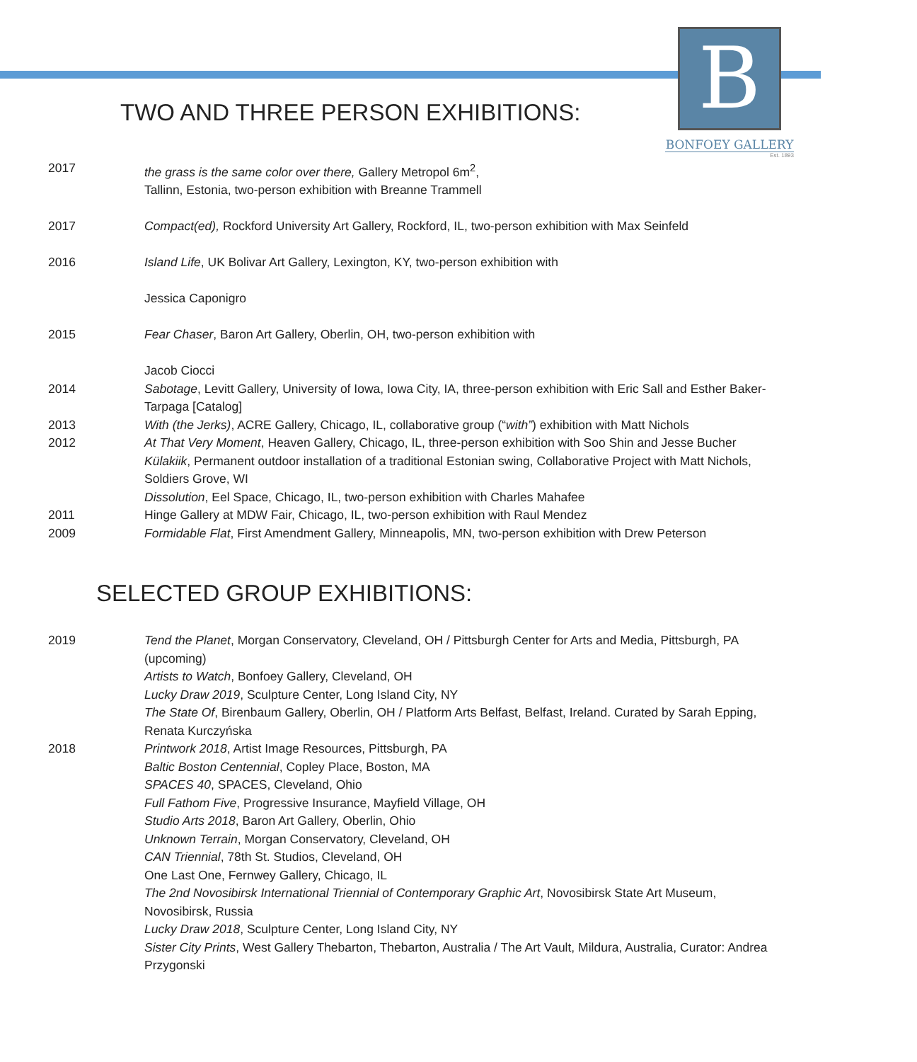B
BONFOEY GALLERY
Est. 1893
TWO AND THREE PERSON EXHIBITIONS:
| 2017 | the grass is the same color over there, Gallery Metropol 6m<sup>2</sup>, Tallinn, Estonia, two-person exhibition with Breanne Trammell |
| 2017 | Compact(ed), Rockford University Art Gallery, Rockford, IL, two-person exhibition with Max Seinfeld |
| 2016 | Island Life , UK Bolivar Art Gallery, Lexington, KY, two-person exhibition with Jessica Caponigro |
| 2015 | Fear Chaser , Baron Art Gallery, Oberlin, OH, two-person exhibition with Jacob Ciocci |
| 2014 | Sabotage , Levitt Gallery, University of Iowa, Iowa City, IA, three-person exhibition with Eric Sall and Esther Baker-Tarpaga [Catalog] |
| 2013 | With (the Jerks) , ACRE Gallery, Chicago, IL, collaborative group (“ with” ) exhibition with Matt Nichols |
| 2012 | At That Very Moment , Heaven Gallery, Chicago, IL, three-person exhibition with Soo Shin and Jesse Bucher Külakiik , Permanent outdoor installation of a traditional Estonian swing, Collaborative Project with Matt Nichols, Soldiers Grove, WI Dissolution , Eel Space, Chicago, IL, two-person exhibition with Charles Mahafee |
| 2011 | Hinge Gallery at MDW Fair, Chicago, IL, two-person exhibition with Raul Mendez |
| 2009 | Formidable Flat , First Amendment Gallery, Minneapolis, MN, two-person exhibition with Drew Peterson |
SELECTED GROUP EXHIBITIONS:
| 2019 | Tend the Planet , Morgan Conservatory, Cleveland, OH / Pittsburgh Center for Arts and Media, Pittsburgh, PA (upcoming) Artists to Watch , Bonfoey Gallery, Cleveland, OH Lucky Draw 2019 , Sculpture Center, Long Island City, NY The State Of , Birenbaum Gallery, Oberlin, OH / Platform Arts Belfast, Belfast, Ireland. Curated by Sarah Epping, Renata Kurczyńska |
| 2018 | Printwork 2018 , Artist Image Resources, Pittsburgh, PA Baltic Boston Centennial , Copley Place, Boston, MA SPACES 40 , SPACES, Cleveland, Ohio Full Fathom Five , Progressive Insurance, Mayfield Village, OH Studio Arts 2018 , Baron Art Gallery, Oberlin, Ohio Unknown Terrain , Morgan Conservatory, Cleveland, OH CAN Triennial , 78th St. Studios, Cleveland, OH One Last One, Fernwey Gallery, Chicago, IL The 2nd Novosibirsk International Triennial of Contemporary Graphic Art , Novosibirsk State Art Museum, Novosibirsk, Russia Lucky Draw 2018 , Sculpture Center, Long Island City, NY Sister City Prints , West Gallery Thebarton, Thebarton, Australia / The Art Vault, Mildura, Australia, Curator: Andrea Przygonski |